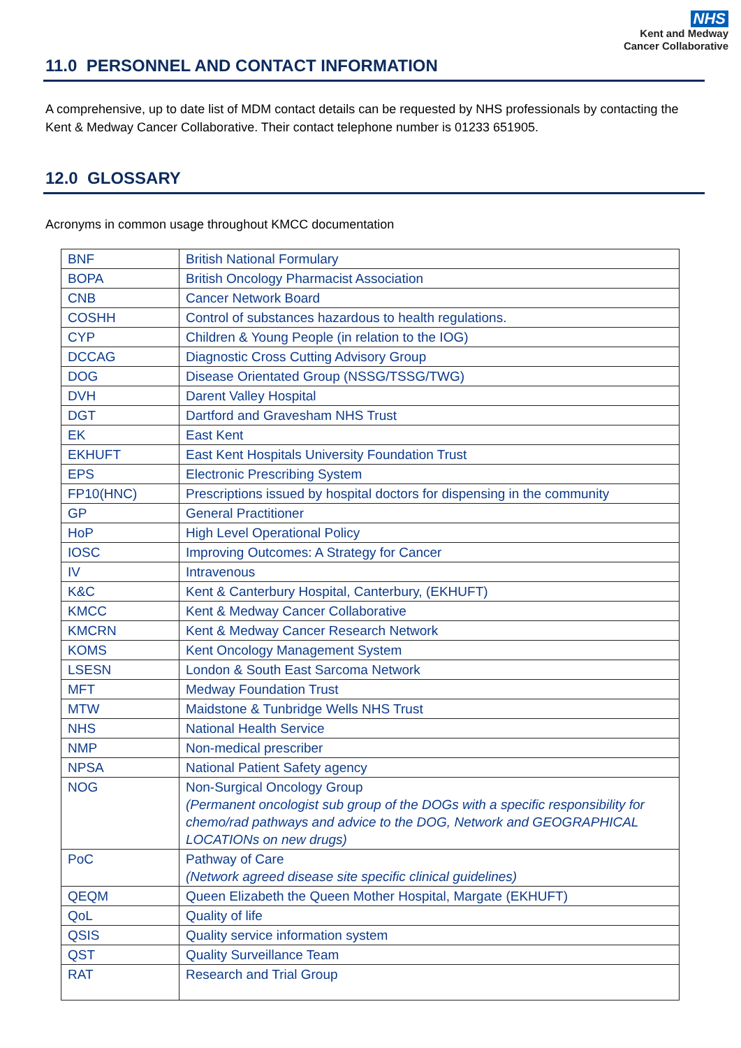NHS
Kent and Medway
Cancer Collaborative
11.0 PERSONNEL AND CONTACT INFORMATION
A comprehensive, up to date list of MDM contact details can be requested by NHS professionals by contacting the Kent & Medway Cancer Collaborative. Their contact telephone number is 01233 651905.
12.0 GLOSSARY
Acronyms in common usage throughout KMCC documentation
| BNF | British National Formulary |
| BOPA | British Oncology Pharmacist Association |
| CNB | Cancer Network Board |
| COSHH | Control of substances hazardous to health regulations. |
| CYP | Children & Young People (in relation to the IOG) |
| DCCAG | Diagnostic Cross Cutting Advisory Group |
| DOG | Disease Orientated Group (NSSG/TSSG/TWG) |
| DVH | Darent Valley Hospital |
| DGT | Dartford and Gravesham NHS Trust |
| EK | East Kent |
| EKHUFT | East Kent Hospitals University Foundation Trust |
| EPS | Electronic Prescribing System |
| FP10(HNC) | Prescriptions issued by hospital doctors for dispensing in the community |
| GP | General Practitioner |
| HoP | High Level Operational Policy |
| IOSC | Improving Outcomes: A Strategy for Cancer |
| IV | Intravenous |
| K&C | Kent & Canterbury Hospital, Canterbury, (EKHUFT) |
| KMCC | Kent & Medway Cancer Collaborative |
| KMCRN | Kent & Medway Cancer Research Network |
| KOMS | Kent Oncology Management System |
| LSESN | London & South East Sarcoma Network |
| MFT | Medway Foundation Trust |
| MTW | Maidstone & Tunbridge Wells NHS Trust |
| NHS | National Health Service |
| NMP | Non-medical prescriber |
| NPSA | National Patient Safety agency |
| NOG | Non-Surgical Oncology Group (Permanent oncologist sub group of the DOGs with a specific responsibility for chemo/rad pathways and advice to the DOG, Network and GEOGRAPHICAL LOCATIONs on new drugs) |
| PoC | Pathway of Care (Network agreed disease site specific clinical guidelines) |
| QEQM | Queen Elizabeth the Queen Mother Hospital, Margate (EKHUFT) |
| QoL | Quality of life |
| QSIS | Quality service information system |
| QST | Quality Surveillance Team |
| RAT | Research and Trial Group |